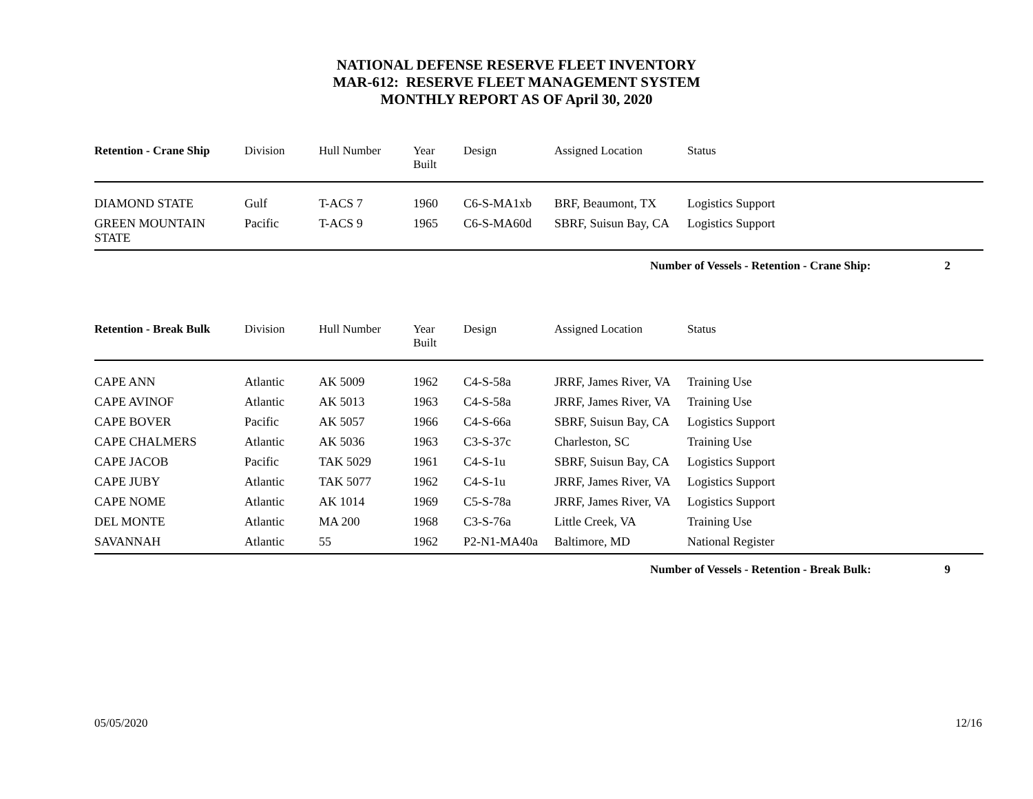NATIONAL DEFENSE RESERVE FLEET INVENTORY
MAR-612: RESERVE FLEET MANAGEMENT SYSTEM
MONTHLY REPORT AS OF April 30, 2020
| Retention - Crane Ship | Division | Hull Number | Year Built | Design | Assigned Location | Status |
| --- | --- | --- | --- | --- | --- | --- |
| DIAMOND STATE | Gulf | T-ACS 7 | 1960 | C6-S-MA1xb | BRF, Beaumont, TX | Logistics Support |
| GREEN MOUNTAIN STATE | Pacific | T-ACS 9 | 1965 | C6-S-MA60d | SBRF, Suisun Bay, CA | Logistics Support |
Number of Vessels - Retention - Crane Ship: 2
| Retention - Break Bulk | Division | Hull Number | Year Built | Design | Assigned Location | Status |
| --- | --- | --- | --- | --- | --- | --- |
| CAPE ANN | Atlantic | AK 5009 | 1962 | C4-S-58a | JRRF, James River, VA | Training Use |
| CAPE AVINOF | Atlantic | AK 5013 | 1963 | C4-S-58a | JRRF, James River, VA | Training Use |
| CAPE BOVER | Pacific | AK 5057 | 1966 | C4-S-66a | SBRF, Suisun Bay, CA | Logistics Support |
| CAPE CHALMERS | Atlantic | AK 5036 | 1963 | C3-S-37c | Charleston, SC | Training Use |
| CAPE JACOB | Pacific | TAK 5029 | 1961 | C4-S-1u | SBRF, Suisun Bay, CA | Logistics Support |
| CAPE JUBY | Atlantic | TAK 5077 | 1962 | C4-S-1u | JRRF, James River, VA | Logistics Support |
| CAPE NOME | Atlantic | AK 1014 | 1969 | C5-S-78a | JRRF, James River, VA | Logistics Support |
| DEL MONTE | Atlantic | MA 200 | 1968 | C3-S-76a | Little Creek, VA | Training Use |
| SAVANNAH | Atlantic | 55 | 1962 | P2-N1-MA40a | Baltimore, MD | National Register |
Number of Vessels - Retention - Break Bulk: 9
05/05/2020 12/16